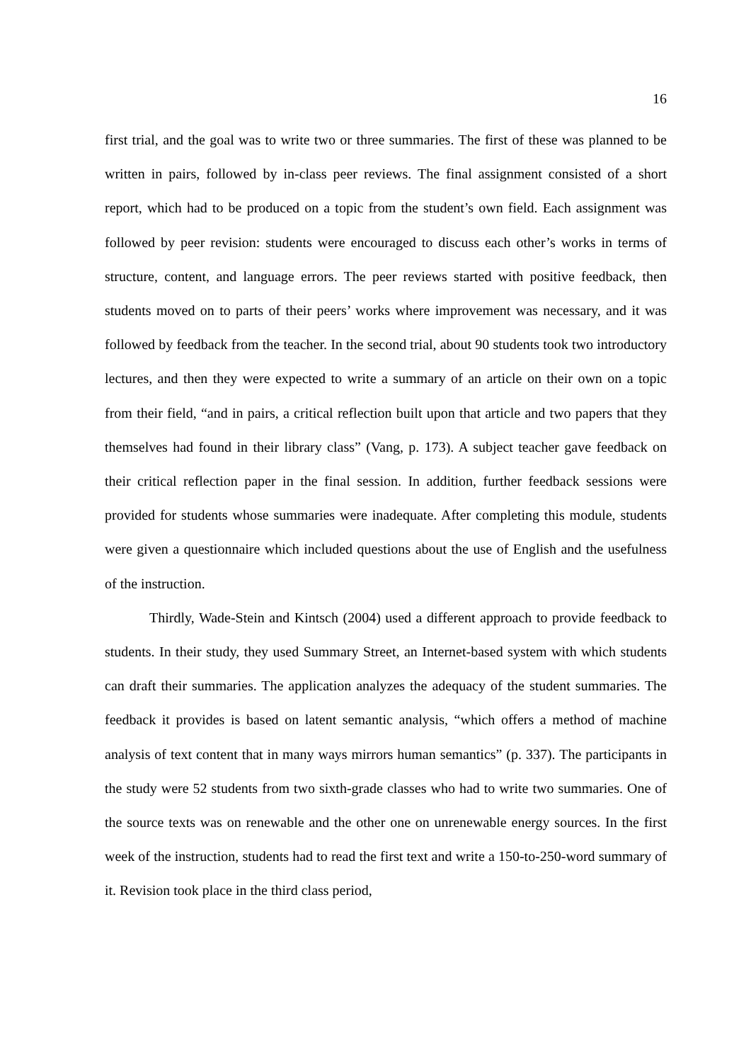16
first trial, and the goal was to write two or three summaries. The first of these was planned to be written in pairs, followed by in-class peer reviews. The final assignment consisted of a short report, which had to be produced on a topic from the student’s own field. Each assignment was followed by peer revision: students were encouraged to discuss each other’s works in terms of structure, content, and language errors. The peer reviews started with positive feedback, then students moved on to parts of their peers’ works where improvement was necessary, and it was followed by feedback from the teacher. In the second trial, about 90 students took two introductory lectures, and then they were expected to write a summary of an article on their own on a topic from their field, “and in pairs, a critical reflection built upon that article and two papers that they themselves had found in their library class” (Vang, p. 173). A subject teacher gave feedback on their critical reflection paper in the final session. In addition, further feedback sessions were provided for students whose summaries were inadequate. After completing this module, students were given a questionnaire which included questions about the use of English and the usefulness of the instruction.
Thirdly, Wade-Stein and Kintsch (2004) used a different approach to provide feedback to students. In their study, they used Summary Street, an Internet-based system with which students can draft their summaries. The application analyzes the adequacy of the student summaries. The feedback it provides is based on latent semantic analysis, “which offers a method of machine analysis of text content that in many ways mirrors human semantics” (p. 337). The participants in the study were 52 students from two sixth-grade classes who had to write two summaries. One of the source texts was on renewable and the other one on unrenewable energy sources. In the first week of the instruction, students had to read the first text and write a 150-to-250-word summary of it. Revision took place in the third class period,